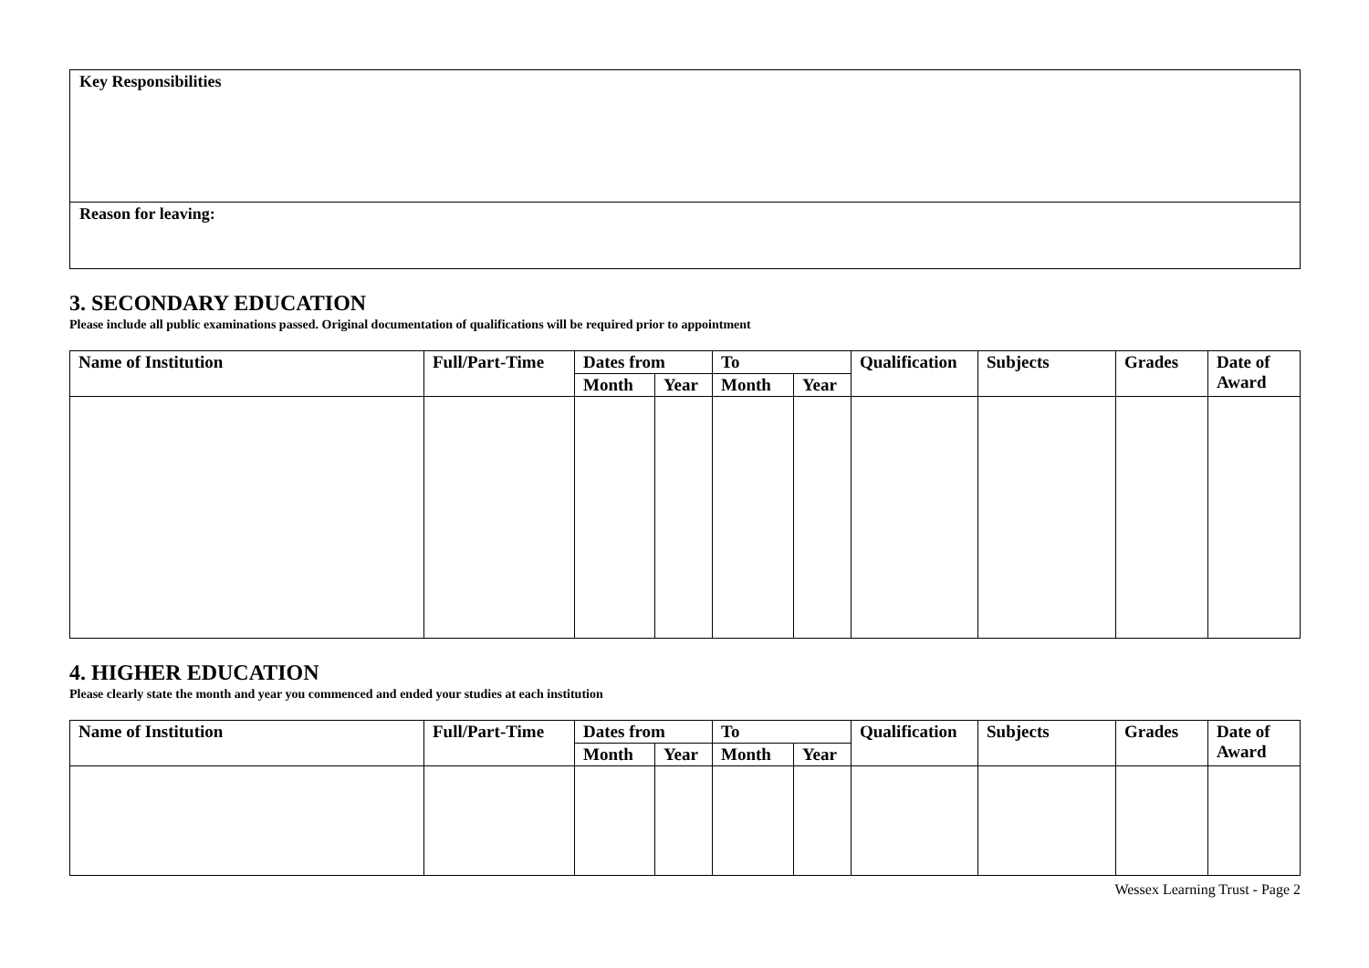Key Responsibilities
Reason for leaving:
3. SECONDARY EDUCATION
Please include all public examinations passed. Original documentation of qualifications will be required prior to appointment
| Name of Institution | Full/Part-Time | Dates from | | To | | Qualification | Subjects | Grades | Date of Award |
| --- | --- | --- | --- | --- | --- | --- | --- | --- | --- |
| | | Month | Year | Month | Year | | | | |
4. HIGHER EDUCATION
Please clearly state the month and year you commenced and ended your studies at each institution
| Name of Institution | Full/Part-Time | Dates from | | To | | Qualification | Subjects | Grades | Date of Award |
| --- | --- | --- | --- | --- | --- | --- | --- | --- | --- |
| | | Month | Year | Month | Year | | | | |
Wessex Learning Trust - Page 2